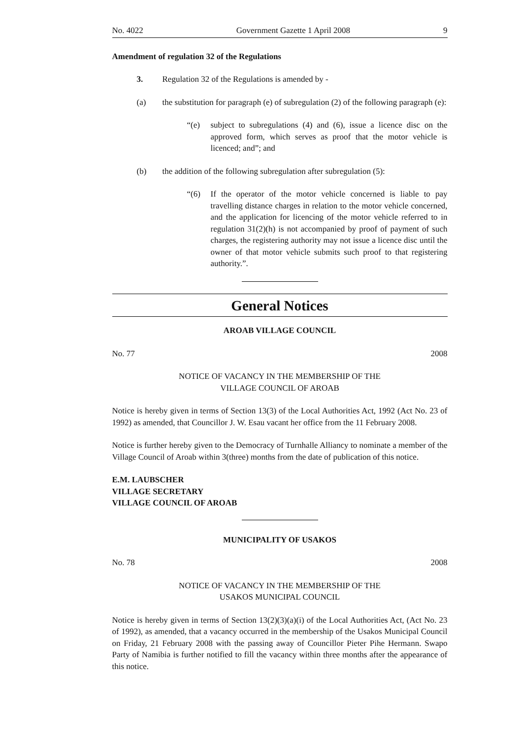No. 4022 Government Gazette 1 April 2008 9
Amendment of regulation 32 of the Regulations
3. Regulation 32 of the Regulations is amended by -
(a) the substitution for paragraph (e) of subregulation (2) of the following paragraph (e):
“(e) subject to subregulations (4) and (6), issue a licence disc on the approved form, which serves as proof that the motor vehicle is licenced; and”; and
(b) the addition of the following subregulation after subregulation (5):
“(6) If the operator of the motor vehicle concerned is liable to pay travelling distance charges in relation to the motor vehicle concerned, and the application for licencing of the motor vehicle referred to in regulation 31(2)(h) is not accompanied by proof of payment of such charges, the registering authority may not issue a licence disc until the owner of that motor vehicle submits such proof to that registering authority.”.
General Notices
AROAB VILLAGE COUNCIL
No. 77 2008
NOTICE OF VACANCY IN THE MEMBERSHIP OF THE
VILLAGE COUNCIL OF AROAB
Notice is hereby given in terms of Section 13(3) of the Local Authorities Act, 1992 (Act No. 23 of 1992) as amended, that Councillor J. W. Esau vacant her office from the 11 February 2008.
Notice is further hereby given to the Democracy of Turnhalle Alliancy to nominate a member of the Village Council of Aroab within 3(three) months from the date of publication of this notice.
E.M. LAUBSCHER
VILLAGE SECRETARY
VILLAGE COUNCIL OF AROAB
MUNICIPALITY OF USAKOS
No. 78 2008
NOTICE OF VACANCY IN THE MEMBERSHIP OF THE
USAKOS MUNICIPAL COUNCIL
Notice is hereby given in terms of Section 13(2)(3)(a)(i) of the Local Authorities Act, (Act No. 23 of 1992), as amended, that a vacancy occurred in the membership of the Usakos Municipal Council on Friday, 21 February 2008 with the passing away of Councillor Pieter Pihe Hermann. Swapo Party of Namibia is further notified to fill the vacancy within three months after the appearance of this notice.